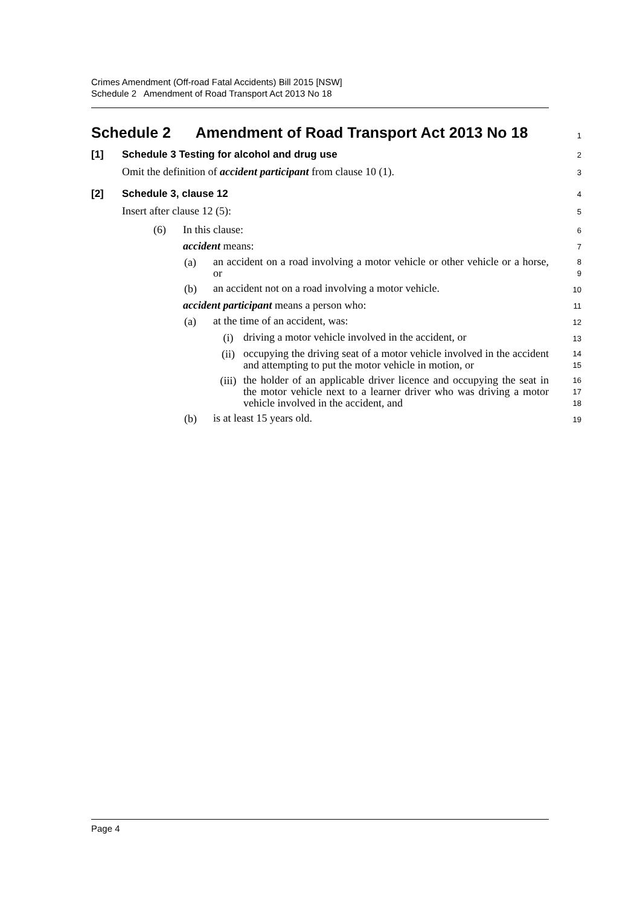Crimes Amendment (Off-road Fatal Accidents) Bill 2015 [NSW]
Schedule 2 Amendment of Road Transport Act 2013 No 18
Schedule 2 Amendment of Road Transport Act 2013 No 18
1
[1] Schedule 3 Testing for alcohol and drug use
2
Omit the definition of accident participant from clause 10 (1).
3
[2] Schedule 3, clause 12
4
Insert after clause 12 (5):
5
(6) In this clause:
6
accident means:
7
(a)
an accident on a road involving a motor vehicle or other vehicle or a horse, or
8
9
(b)
an accident not on a road involving a motor vehicle.
10
accident participant means a person who:
11
(a)
at the time of an accident, was:
12
(i)
driving a motor vehicle involved in the accident, or
13
(ii)
occupying the driving seat of a motor vehicle involved in the accident and attempting to put the motor vehicle in motion, or
14
15
(iii)
the holder of an applicable driver licence and occupying the seat in the motor vehicle next to a learner driver who was driving a motor vehicle involved in the accident, and
16
17
18
(b)
is at least 15 years old.
19
Page 4